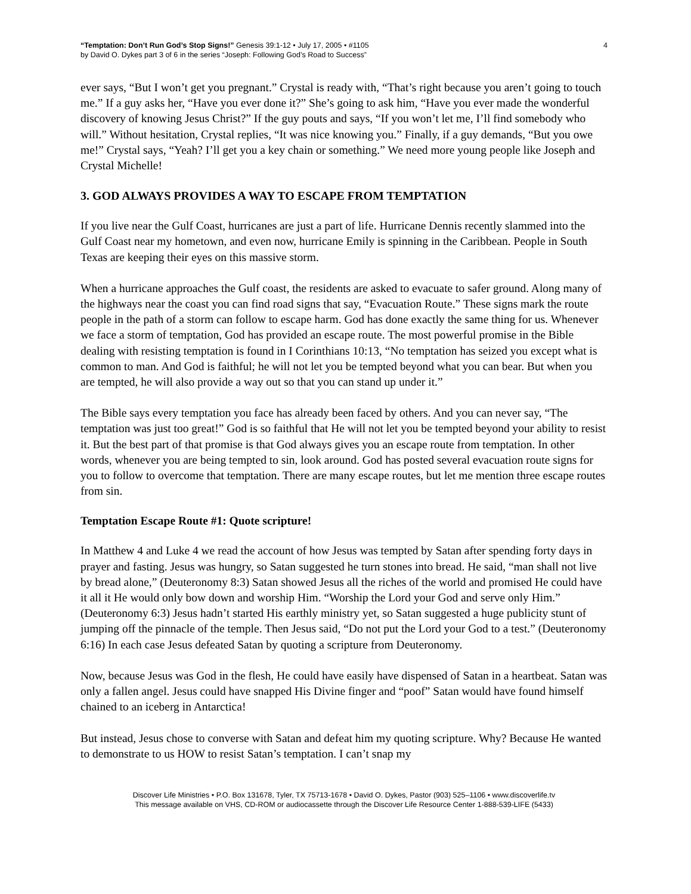“Temptation: Don’t Run God’s Stop Signs!” Genesis 39:1-12 • July 17, 2005 • #1105
by David O. Dykes part 3 of 6 in the series “Joseph: Following God’s Road to Success”
4
ever says, “But I won’t get you pregnant.” Crystal is ready with, “That’s right because you aren’t going to touch me.” If a guy asks her, “Have you ever done it?” She’s going to ask him, “Have you ever made the wonderful discovery of knowing Jesus Christ?” If the guy pouts and says, “If you won’t let me, I’ll find somebody who will.” Without hesitation, Crystal replies, “It was nice knowing you.” Finally, if a guy demands, “But you owe me!” Crystal says, “Yeah? I’ll get you a key chain or something.” We need more young people like Joseph and Crystal Michelle!
3. GOD ALWAYS PROVIDES A WAY TO ESCAPE FROM TEMPTATION
If you live near the Gulf Coast, hurricanes are just a part of life. Hurricane Dennis recently slammed into the Gulf Coast near my hometown, and even now, hurricane Emily is spinning in the Caribbean. People in South Texas are keeping their eyes on this massive storm.
When a hurricane approaches the Gulf coast, the residents are asked to evacuate to safer ground. Along many of the highways near the coast you can find road signs that say, “Evacuation Route.” These signs mark the route people in the path of a storm can follow to escape harm. God has done exactly the same thing for us. Whenever we face a storm of temptation, God has provided an escape route. The most powerful promise in the Bible dealing with resisting temptation is found in I Corinthians 10:13, “No temptation has seized you except what is common to man. And God is faithful; he will not let you be tempted beyond what you can bear. But when you are tempted, he will also provide a way out so that you can stand up under it.”
The Bible says every temptation you face has already been faced by others. And you can never say, “The temptation was just too great!” God is so faithful that He will not let you be tempted beyond your ability to resist it. But the best part of that promise is that God always gives you an escape route from temptation. In other words, whenever you are being tempted to sin, look around. God has posted several evacuation route signs for you to follow to overcome that temptation. There are many escape routes, but let me mention three escape routes from sin.
Temptation Escape Route #1: Quote scripture!
In Matthew 4 and Luke 4 we read the account of how Jesus was tempted by Satan after spending forty days in prayer and fasting. Jesus was hungry, so Satan suggested he turn stones into bread. He said, “man shall not live by bread alone,” (Deuteronomy 8:3) Satan showed Jesus all the riches of the world and promised He could have it all it He would only bow down and worship Him. “Worship the Lord your God and serve only Him.” (Deuteronomy 6:3) Jesus hadn’t started His earthly ministry yet, so Satan suggested a huge publicity stunt of jumping off the pinnacle of the temple. Then Jesus said, “Do not put the Lord your God to a test.” (Deuteronomy 6:16) In each case Jesus defeated Satan by quoting a scripture from Deuteronomy.
Now, because Jesus was God in the flesh, He could have easily have dispensed of Satan in a heartbeat. Satan was only a fallen angel. Jesus could have snapped His Divine finger and “poof” Satan would have found himself chained to an iceberg in Antarctica!
But instead, Jesus chose to converse with Satan and defeat him my quoting scripture. Why? Because He wanted to demonstrate to us HOW to resist Satan’s temptation. I can’t snap my
Discover Life Ministries • P.O. Box 131678, Tyler, TX 75713-1678 • David O. Dykes, Pastor (903) 525–1106 • www.discoverlife.tv
This message available on VHS, CD-ROM or audiocassette through the Discover Life Resource Center 1-888-539-LIFE (5433)